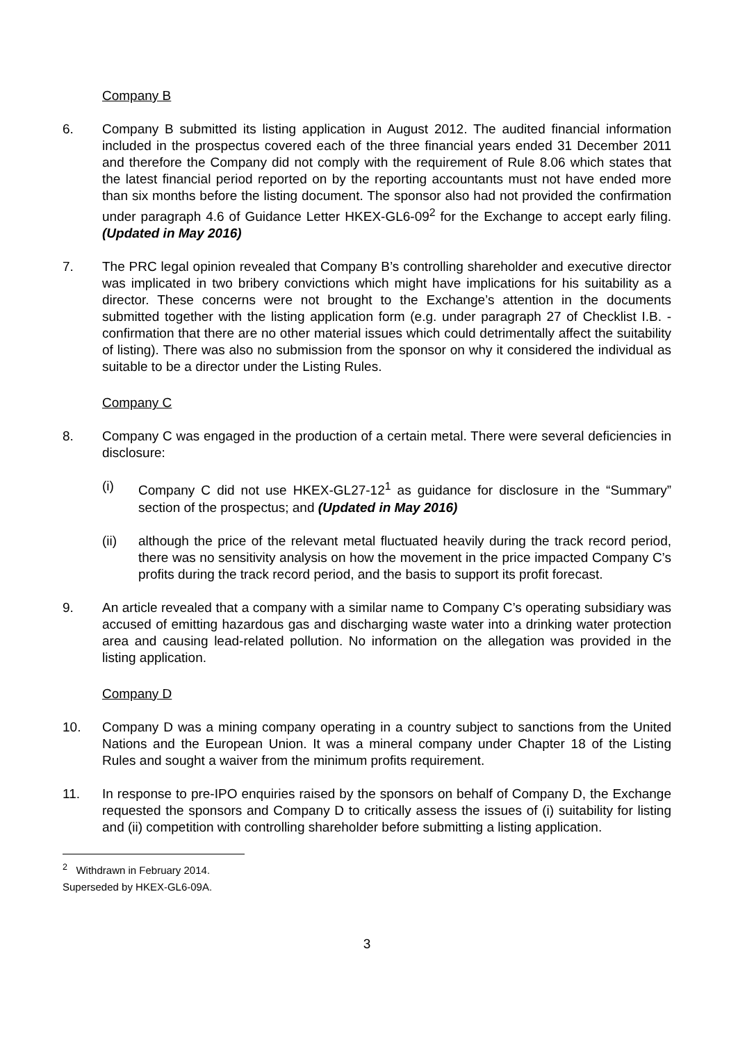Company B
6. Company B submitted its listing application in August 2012. The audited financial information included in the prospectus covered each of the three financial years ended 31 December 2011 and therefore the Company did not comply with the requirement of Rule 8.06 which states that the latest financial period reported on by the reporting accountants must not have ended more than six months before the listing document. The sponsor also had not provided the confirmation under paragraph 4.6 of Guidance Letter HKEX-GL6-09<sup>2</sup> for the Exchange to accept early filing. (Updated in May 2016)
7. The PRC legal opinion revealed that Company B’s controlling shareholder and executive director was implicated in two bribery convictions which might have implications for his suitability as a director. These concerns were not brought to the Exchange’s attention in the documents submitted together with the listing application form (e.g. under paragraph 27 of Checklist I.B. - confirmation that there are no other material issues which could detrimentally affect the suitability of listing). There was also no submission from the sponsor on why it considered the individual as suitable to be a director under the Listing Rules.
Company C
8. Company C was engaged in the production of a certain metal. There were several deficiencies in disclosure:
(i) Company C did not use HKEX-GL27-12<sup>1</sup> as guidance for disclosure in the “Summary” section of the prospectus; and (Updated in May 2016)
(ii) although the price of the relevant metal fluctuated heavily during the track record period, there was no sensitivity analysis on how the movement in the price impacted Company C’s profits during the track record period, and the basis to support its profit forecast.
9. An article revealed that a company with a similar name to Company C’s operating subsidiary was accused of emitting hazardous gas and discharging waste water into a drinking water protection area and causing lead-related pollution. No information on the allegation was provided in the listing application.
Company D
10. Company D was a mining company operating in a country subject to sanctions from the United Nations and the European Union. It was a mineral company under Chapter 18 of the Listing Rules and sought a waiver from the minimum profits requirement.
11. In response to pre-IPO enquiries raised by the sponsors on behalf of Company D, the Exchange requested the sponsors and Company D to critically assess the issues of (i) suitability for listing and (ii) competition with controlling shareholder before submitting a listing application.
<sup>2</sup> Withdrawn in February 2014. Superseded by HKEX-GL6-09A.
3